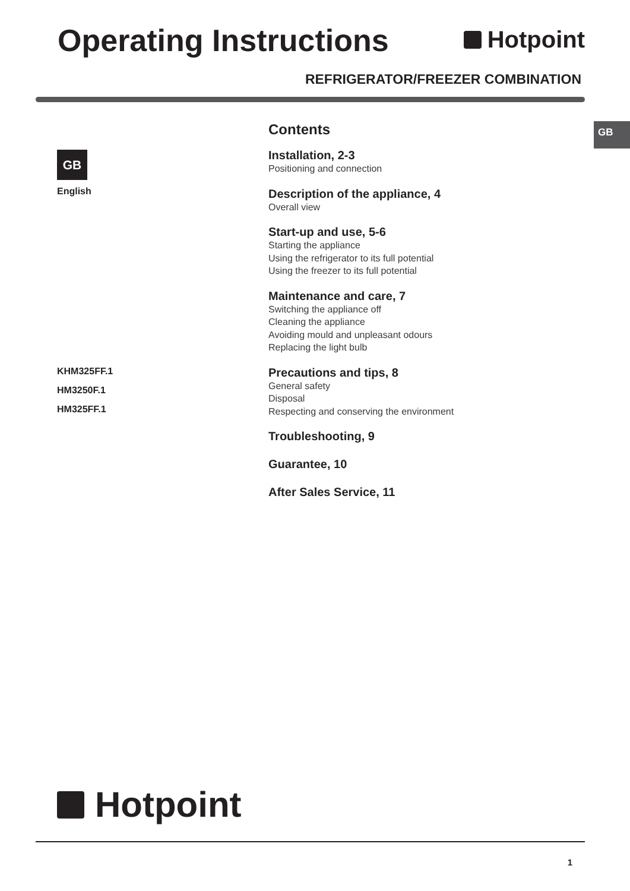Operating Instructions
Hotpoint
REFRIGERATOR/FREEZER COMBINATION
GB
GB
English
KHM325FF.1
HM3250F.1
HM325FF.1
Contents
Installation, 2-3
Positioning and connection
Description of the appliance, 4
Overall view
Start-up and use, 5-6
Starting the appliance
Using the refrigerator to its full potential
Using the freezer to its full potential
Maintenance and care, 7
Switching the appliance off
Cleaning the appliance
Avoiding mould and unpleasant odours
Replacing the light bulb
Precautions and tips, 8
General safety
Disposal
Respecting and conserving the environment
Troubleshooting, 9
Guarantee, 10
After Sales Service, 11
Hotpoint
1